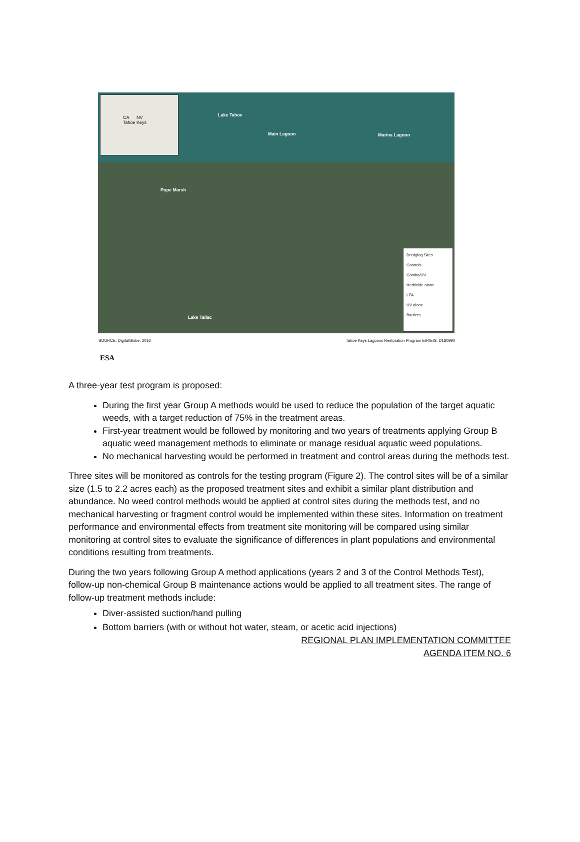CA NV
Tahoe Keys
Lake Tahoe
Main Lagoon Marina Lagoon
Pope Marsh
Lake Tallac
Dredging Sites
Controls
Combo/UV
Herbicide alone
LFA
UV alone
Barriers
SOURCE: DigitalGlobe, 2016 Tahoe Keys Lagoons Restoration Program EIR/EIS, D180990
ESA
A three-year test program is proposed:
During the first year Group A methods would be used to reduce the population of the target aquatic weeds, with a target reduction of 75% in the treatment areas.
First-year treatment would be followed by monitoring and two years of treatments applying Group B aquatic weed management methods to eliminate or manage residual aquatic weed populations.
No mechanical harvesting would be performed in treatment and control areas during the methods test.
Three sites will be monitored as controls for the testing program (Figure 2). The control sites will be of a similar size (1.5 to 2.2 acres each) as the proposed treatment sites and exhibit a similar plant distribution and abundance. No weed control methods would be applied at control sites during the methods test, and no mechanical harvesting or fragment control would be implemented within these sites. Information on treatment performance and environmental effects from treatment site monitoring will be compared using similar monitoring at control sites to evaluate the significance of differences in plant populations and environmental conditions resulting from treatments.
During the two years following Group A method applications (years 2 and 3 of the Control Methods Test), follow-up non-chemical Group B maintenance actions would be applied to all treatment sites. The range of follow-up treatment methods include:
Diver-assisted suction/hand pulling
Bottom barriers (with or without hot water, steam, or acetic acid injections)
REGIONAL PLAN IMPLEMENTATION COMMITTEE
AGENDA ITEM NO. 6